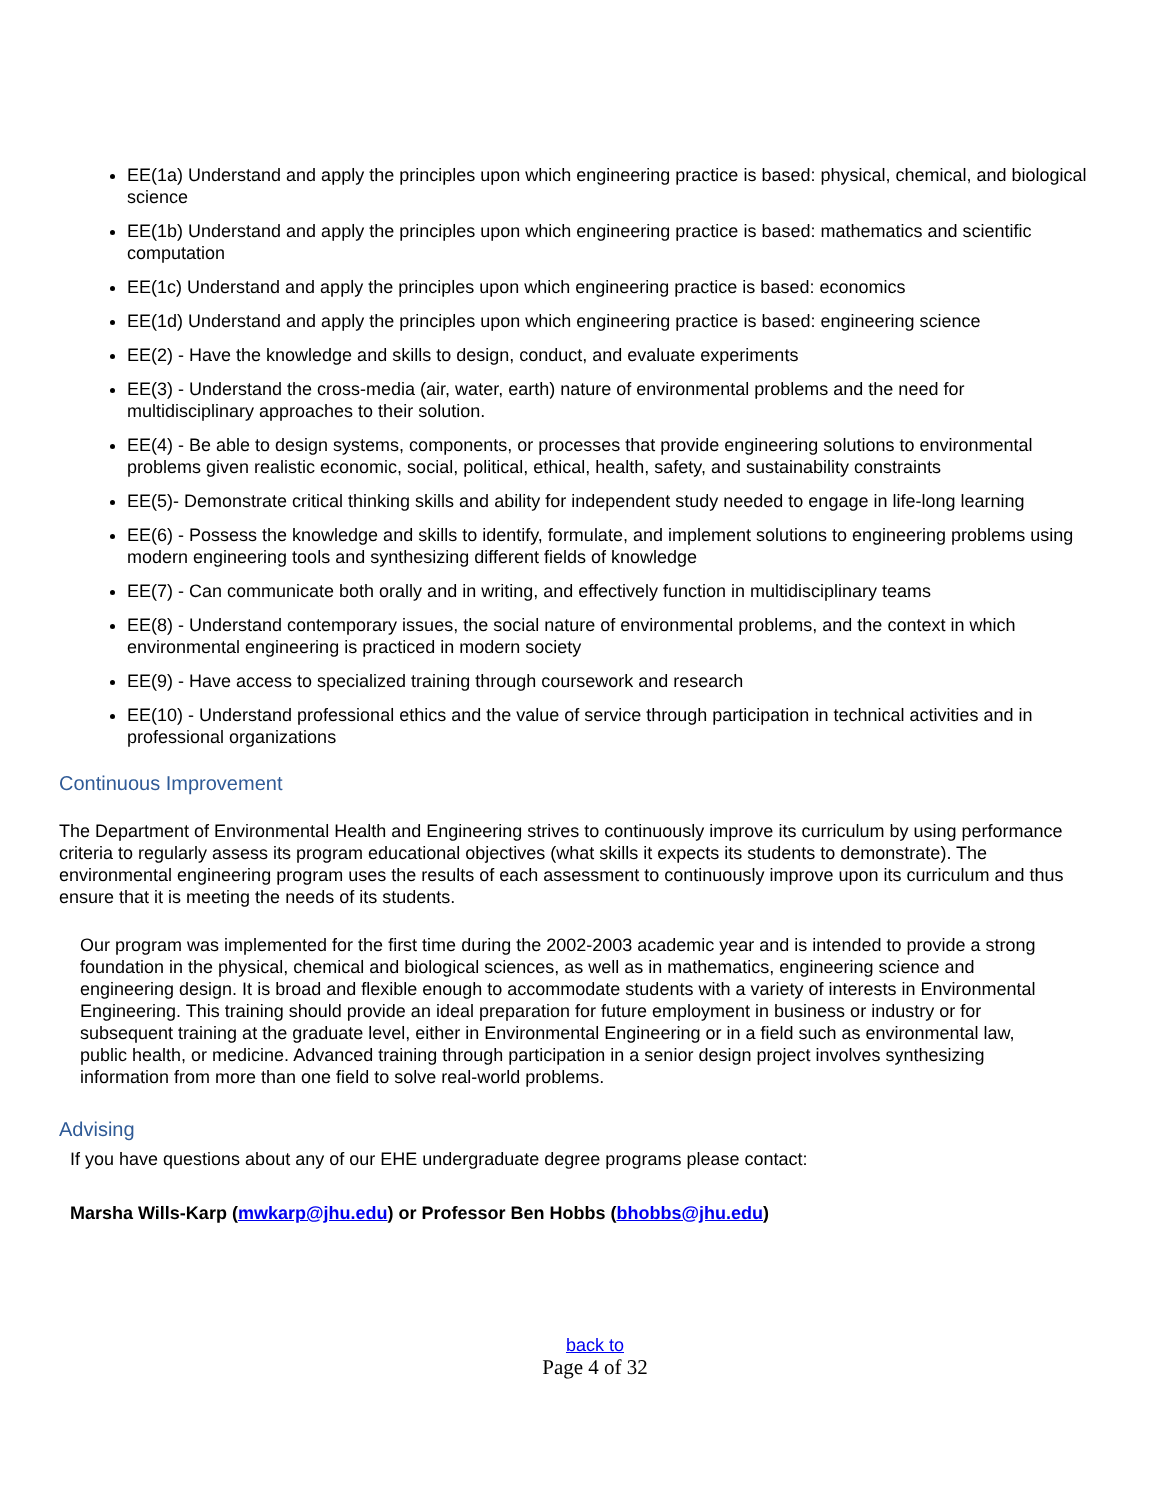EE(1a) Understand and apply the principles upon which engineering practice is based: physical, chemical, and biological science
EE(1b) Understand and apply the principles upon which engineering practice is based: mathematics and scientific computation
EE(1c) Understand and apply the principles upon which engineering practice is based: economics
EE(1d) Understand and apply the principles upon which engineering practice is based: engineering science
EE(2) - Have the knowledge and skills to design, conduct, and evaluate experiments
EE(3) - Understand the cross-media (air, water, earth) nature of environmental problems and the need for multidisciplinary approaches to their solution.
EE(4) - Be able to design systems, components, or processes that provide engineering solutions to environmental problems given realistic economic, social, political, ethical, health, safety, and sustainability constraints
EE(5)- Demonstrate critical thinking skills and ability for independent study needed to engage in life-long learning
EE(6) - Possess the knowledge and skills to identify, formulate, and implement solutions to engineering problems using modern engineering tools and synthesizing different fields of knowledge
EE(7) - Can communicate both orally and in writing, and effectively function in multidisciplinary teams
EE(8) - Understand contemporary issues, the social nature of environmental problems, and the context in which environmental engineering is practiced in modern society
EE(9) - Have access to specialized training through coursework and research
EE(10) - Understand professional ethics and the value of service through participation in technical activities and in professional organizations
Continuous Improvement
The Department of Environmental Health and Engineering strives to continuously improve its curriculum by using performance criteria to regularly assess its program educational objectives (what skills it expects its students to demonstrate). The environmental engineering program uses the results of each assessment to continuously improve upon its curriculum and thus ensure that it is meeting the needs of its students.
Our program was implemented for the first time during the 2002-2003 academic year and is intended to provide a strong foundation in the physical, chemical and biological sciences, as well as in mathematics, engineering science and engineering design. It is broad and flexible enough to accommodate students with a variety of interests in Environmental Engineering. This training should provide an ideal preparation for future employment in business or industry or for subsequent training at the graduate level, either in Environmental Engineering or in a field such as environmental law, public health, or medicine. Advanced training through participation in a senior design project involves synthesizing information from more than one field to solve real-world problems.
Advising
If you have questions about any of our EHE undergraduate degree programs please contact:
Marsha Wills-Karp (mwkarp@jhu.edu) or Professor Ben Hobbs (bhobbs@jhu.edu)
back to
Page 4 of 32